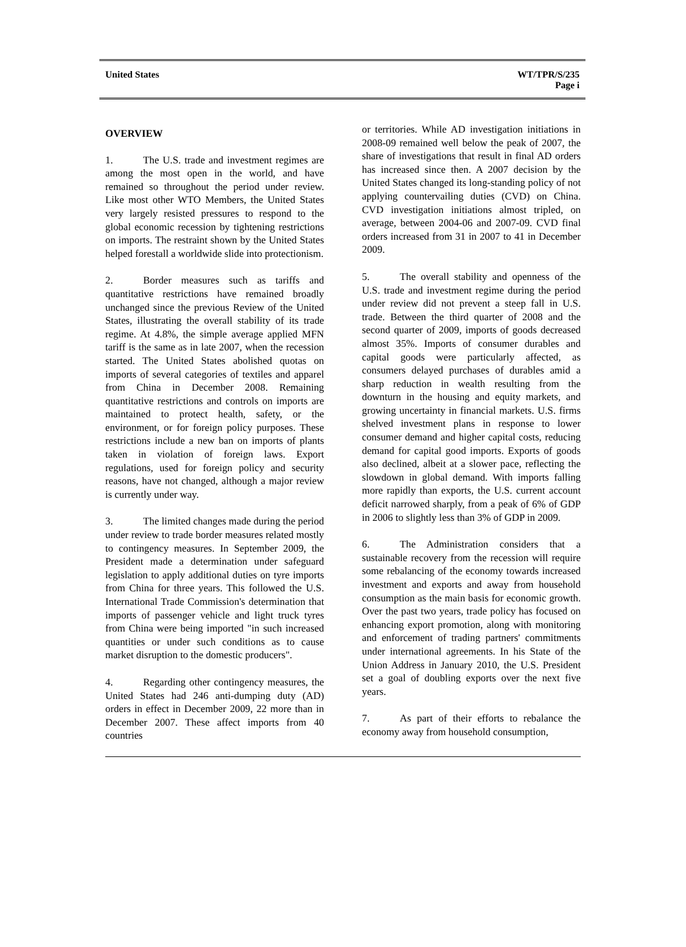United States WT/TPR/S/235
Page i
OVERVIEW
1. The U.S. trade and investment regimes are among the most open in the world, and have remained so throughout the period under review. Like most other WTO Members, the United States very largely resisted pressures to respond to the global economic recession by tightening restrictions on imports. The restraint shown by the United States helped forestall a worldwide slide into protectionism.
2. Border measures such as tariffs and quantitative restrictions have remained broadly unchanged since the previous Review of the United States, illustrating the overall stability of its trade regime. At 4.8%, the simple average applied MFN tariff is the same as in late 2007, when the recession started. The United States abolished quotas on imports of several categories of textiles and apparel from China in December 2008. Remaining quantitative restrictions and controls on imports are maintained to protect health, safety, or the environment, or for foreign policy purposes. These restrictions include a new ban on imports of plants taken in violation of foreign laws. Export regulations, used for foreign policy and security reasons, have not changed, although a major review is currently under way.
3. The limited changes made during the period under review to trade border measures related mostly to contingency measures. In September 2009, the President made a determination under safeguard legislation to apply additional duties on tyre imports from China for three years. This followed the U.S. International Trade Commission's determination that imports of passenger vehicle and light truck tyres from China were being imported "in such increased quantities or under such conditions as to cause market disruption to the domestic producers".
4. Regarding other contingency measures, the United States had 246 anti-dumping duty (AD) orders in effect in December 2009, 22 more than in December 2007. These affect imports from 40 countries
or territories. While AD investigation initiations in 2008-09 remained well below the peak of 2007, the share of investigations that result in final AD orders has increased since then. A 2007 decision by the United States changed its long-standing policy of not applying countervailing duties (CVD) on China. CVD investigation initiations almost tripled, on average, between 2004-06 and 2007-09. CVD final orders increased from 31 in 2007 to 41 in December 2009.
5. The overall stability and openness of the U.S. trade and investment regime during the period under review did not prevent a steep fall in U.S. trade. Between the third quarter of 2008 and the second quarter of 2009, imports of goods decreased almost 35%. Imports of consumer durables and capital goods were particularly affected, as consumers delayed purchases of durables amid a sharp reduction in wealth resulting from the downturn in the housing and equity markets, and growing uncertainty in financial markets. U.S. firms shelved investment plans in response to lower consumer demand and higher capital costs, reducing demand for capital good imports. Exports of goods also declined, albeit at a slower pace, reflecting the slowdown in global demand. With imports falling more rapidly than exports, the U.S. current account deficit narrowed sharply, from a peak of 6% of GDP in 2006 to slightly less than 3% of GDP in 2009.
6. The Administration considers that a sustainable recovery from the recession will require some rebalancing of the economy towards increased investment and exports and away from household consumption as the main basis for economic growth. Over the past two years, trade policy has focused on enhancing export promotion, along with monitoring and enforcement of trading partners' commitments under international agreements. In his State of the Union Address in January 2010, the U.S. President set a goal of doubling exports over the next five years.
7. As part of their efforts to rebalance the economy away from household consumption,